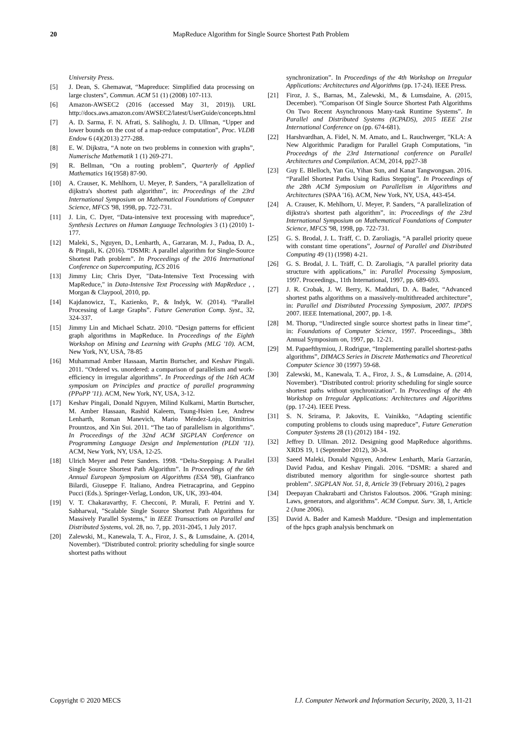20 MapReduce Algorithm for Single Source Shortest Path Problem
University Press.
[5] J. Dean, S. Ghemawat, “Mapreduce: Simplified data processing on large clusters”, Commun. ACM 51 (1) (2008) 107-113.
[6] Amazon-AWSEC2 (2016 (accessed May 31, 2019)). URL http://docs.aws.amazon.com/AWSEC2/latest/UserGuide/concepts.html
[7] A. D. Sarma, F. N. Afrati, S. Salihoglu, J. D. Ullman, “Upper and lower bounds on the cost of a map-reduce computation”, Proc. VLDB Endow 6 (4)(2013) 277-288.
[8] E. W. Dijkstra, “A note on two problems in connexion with graphs”, Numerische Mathematik 1 (1) 269-271.
[9] R. Bellman, “On a routing problem”, Quarterly of Applied Mathematics 16(1958) 87-90.
[10] A. Crauser, K. Mehlhorn, U. Meyer, P. Sanders, “A parallelization of dijkstra's shortest path algorithm”, in: Proceedings of the 23rd International Symposium on Mathematical Foundations of Computer Science, MFCS '98, 1998, pp. 722-731.
[11] J. Lin, C. Dyer, “Data-intensive text processing with mapreduce”, Synthesis Lectures on Human Language Technologies 3 (1) (2010) 1-177.
[12] Maleki, S., Nguyen, D., Lenharth, A., Garzaran, M. J., Padua, D. A., & Pingali, K. (2016). “DSMR: A parallel algorithm for Single-Source Shortest Path problem”. In Proceedings of the 2016 International Conference on Supercomputing, ICS 2016
[13] Jimmy Lin; Chris Dyer, "Data-Intensive Text Processing with MapReduce," in Data-Intensive Text Processing with MapReduce , , Morgan & Claypool, 2010, pp.
[14] Kajdanowicz, T., Kazienko, P., & Indyk, W. (2014). “Parallel Processing of Large Graphs”. Future Generation Comp. Syst., 32, 324-337.
[15] Jimmy Lin and Michael Schatz. 2010. “Design patterns for efficient graph algorithms in MapReduce. In Proceedings of the Eighth Workshop on Mining and Learning with Graphs (MLG '10). ACM, New York, NY, USA, 78-85
[16] Muhammad Amber Hassaan, Martin Burtscher, and Keshav Pingali. 2011. “Ordered vs. unordered: a comparison of parallelism and work-efficiency in irregular algorithms”. In Proceedings of the 16th ACM symposium on Principles and practice of parallel programming (PPoPP '11). ACM, New York, NY, USA, 3-12.
[17] Keshav Pingali, Donald Nguyen, Milind Kulkarni, Martin Burtscher, M. Amber Hassaan, Rashid Kaleem, Tsung-Hsien Lee, Andrew Lenharth, Roman Manevich, Mario Méndez-Lojo, Dimitrios Prountzos, and Xin Sui. 2011. “The tao of parallelism in algorithms”. In Proceedings of the 32nd ACM SIGPLAN Conference on Programming Language Design and Implementation (PLDI '11). ACM, New York, NY, USA, 12-25.
[18] Ulrich Meyer and Peter Sanders. 1998. “Delta-Stepping: A Parallel Single Source Shortest Path Algorithm”. In Proceedings of the 6th Annual European Symposium on Algorithms (ESA '98), Gianfranco Bilardi, Giuseppe F. Italiano, Andrea Pietracaprina, and Geppino Pucci (Eds.). Springer-Verlag, London, UK, UK, 393-404.
[19] V. T. Chakaravarthy, F. Checconi, P. Murali, F. Petrini and Y. Sabharwal, "Scalable Single Source Shortest Path Algorithms for Massively Parallel Systems," in IEEE Transactions on Parallel and Distributed Systems, vol. 28, no. 7, pp. 2031-2045, 1 July 2017.
[20] Zalewski, M., Kanewala, T. A., Firoz, J. S., & Lumsdaine, A. (2014, November). “Distributed control: priority scheduling for single source shortest paths without
synchronization”. In Proceedings of the 4th Workshop on Irregular Applications: Architectures and Algorithms (pp. 17-24). IEEE Press.
[21] Firoz, J. S., Barnas, M., Zalewski, M., & Lumsdaine, A. (2015, December). “Comparison Of Single Source Shortest Path Algorithms On Two Recent Asynchronous Many-task Runtime Systems”. In Parallel and Distributed Systems (ICPADS), 2015 IEEE 21st International Conference on (pp. 674-681).
[22] Harshvardhan, A. Fidel, N. M. Amato, and L. Rauchwerger, "KLA: A New Algorithmic Paradigm for Parallel Graph Computations, "in Proceedngs of the 23rd International conference on Parallel Architectures and Compilation. ACM, 2014, pp27-38
[23] Guy E. Blelloch, Yan Gu, Yihan Sun, and Kanat Tangwongsan. 2016. “Parallel Shortest Paths Using Radius Stepping”. In Proceedings of the 28th ACM Symposium on Parallelism in Algorithms and Architectures (SPAA '16). ACM, New York, NY, USA, 443-454.
[24] A. Crauser, K. Mehlhorn, U. Meyer, P. Sanders, “A parallelization of dijkstra's shortest path algorithm”, in: Proceedings of the 23rd International Symposium on Mathematical Foundations of Computer Science, MFCS '98, 1998, pp. 722-731.
[25] G. S. Brodal, J. L. Träff, C. D. Zaroliagis, “A parallel priority queue with constant time operations”, Journal of Parallel and Distributed Computing 49 (1) (1998) 4-21.
[26] G. S. Brodal, J. L. Träff, C. D. Zaroliagis, “A parallel priority data structure with applications,” in: Parallel Processing Symposium, 1997. Proceedings., 11th International, 1997, pp. 689-693.
[27] J. R. Crobak, J. W. Berry, K. Madduri, D. A. Bader, “Advanced shortest paths algorithms on a massively-multithreaded architecture”, in: Parallel and Distributed Processing Symposium, 2007. IPDPS 2007. IEEE International, 2007, pp. 1-8.
[28] M. Thorup, “Undirected single source shortest paths in linear time”, in: Foundations of Computer Science, 1997. Proceedings., 38th Annual Symposium on, 1997, pp. 12-21.
[29] M. Papaefthymiou, J. Rodrigue, “Implementing parallel shortest-paths algorithms”, DIMACS Series in Discrete Mathematics and Theoretical Computer Science 30 (1997) 59-68.
[30] Zalewski, M., Kanewala, T. A., Firoz, J. S., & Lumsdaine, A. (2014, November). “Distributed control: priority scheduling for single source shortest paths without synchronization”. In Proceedings of the 4th Workshop on Irregular Applications: Architectures and Algorithms (pp. 17-24). IEEE Press.
[31] S. N. Srirama, P. Jakovits, E. Vainikko, “Adapting scientific computing problems to clouds using mapreduce”, Future Generation Computer Systems 28 (1) (2012) 184 - 192.
[32] Jeffrey D. Ullman. 2012. Designing good MapReduce algorithms. XRDS 19, 1 (September 2012), 30-34.
[33] Saeed Maleki, Donald Nguyen, Andrew Lenharth, María Garzarán, David Padua, and Keshav Pingali. 2016. “DSMR: a shared and distributed memory algorithm for single-source shortest path problem”. SIGPLAN Not. 51, 8, Article 39 (February 2016), 2 pages
[34] Deepayan Chakrabarti and Christos Faloutsos. 2006. “Graph mining: Laws, generators, and algorithms”. ACM Comput. Surv. 38, 1, Article 2 (June 2006).
[35] David A. Bader and Kamesh Maddure. “Design and implementation of the hpcs graph analysis benchmark on
Copyright © 2020 MECS I.J. Computer Network and Information Security, 2020, 3, 11-21